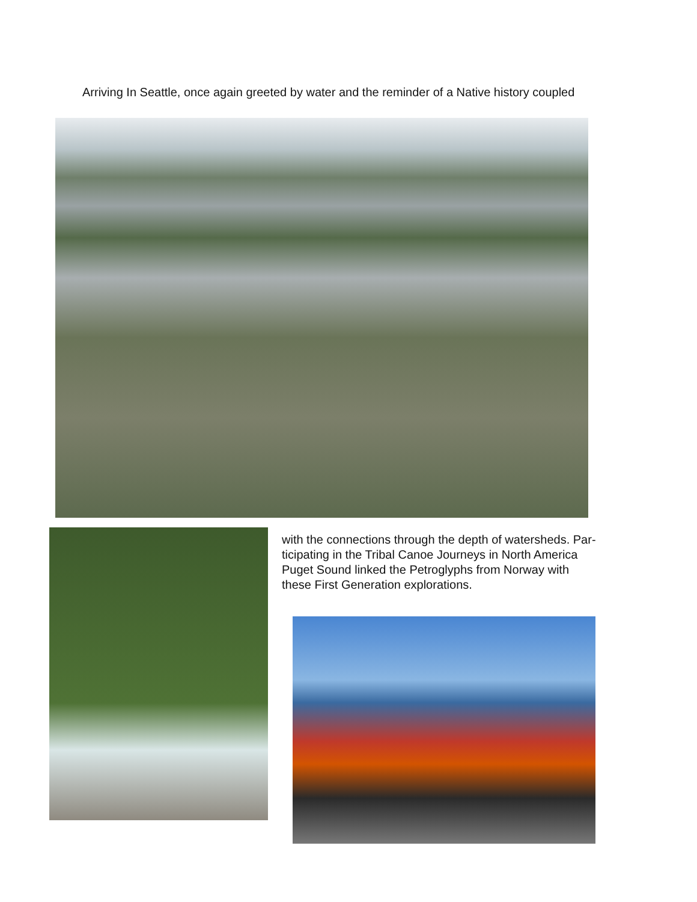Arriving In Seattle, once again greeted by water and the reminder of a Native history coupled
with the connections through the depth of watersheds. Par-
ticipating in the Tribal Canoe Journeys in North America
Puget Sound linked the Petroglyphs from Norway with
these First Generation explorations.